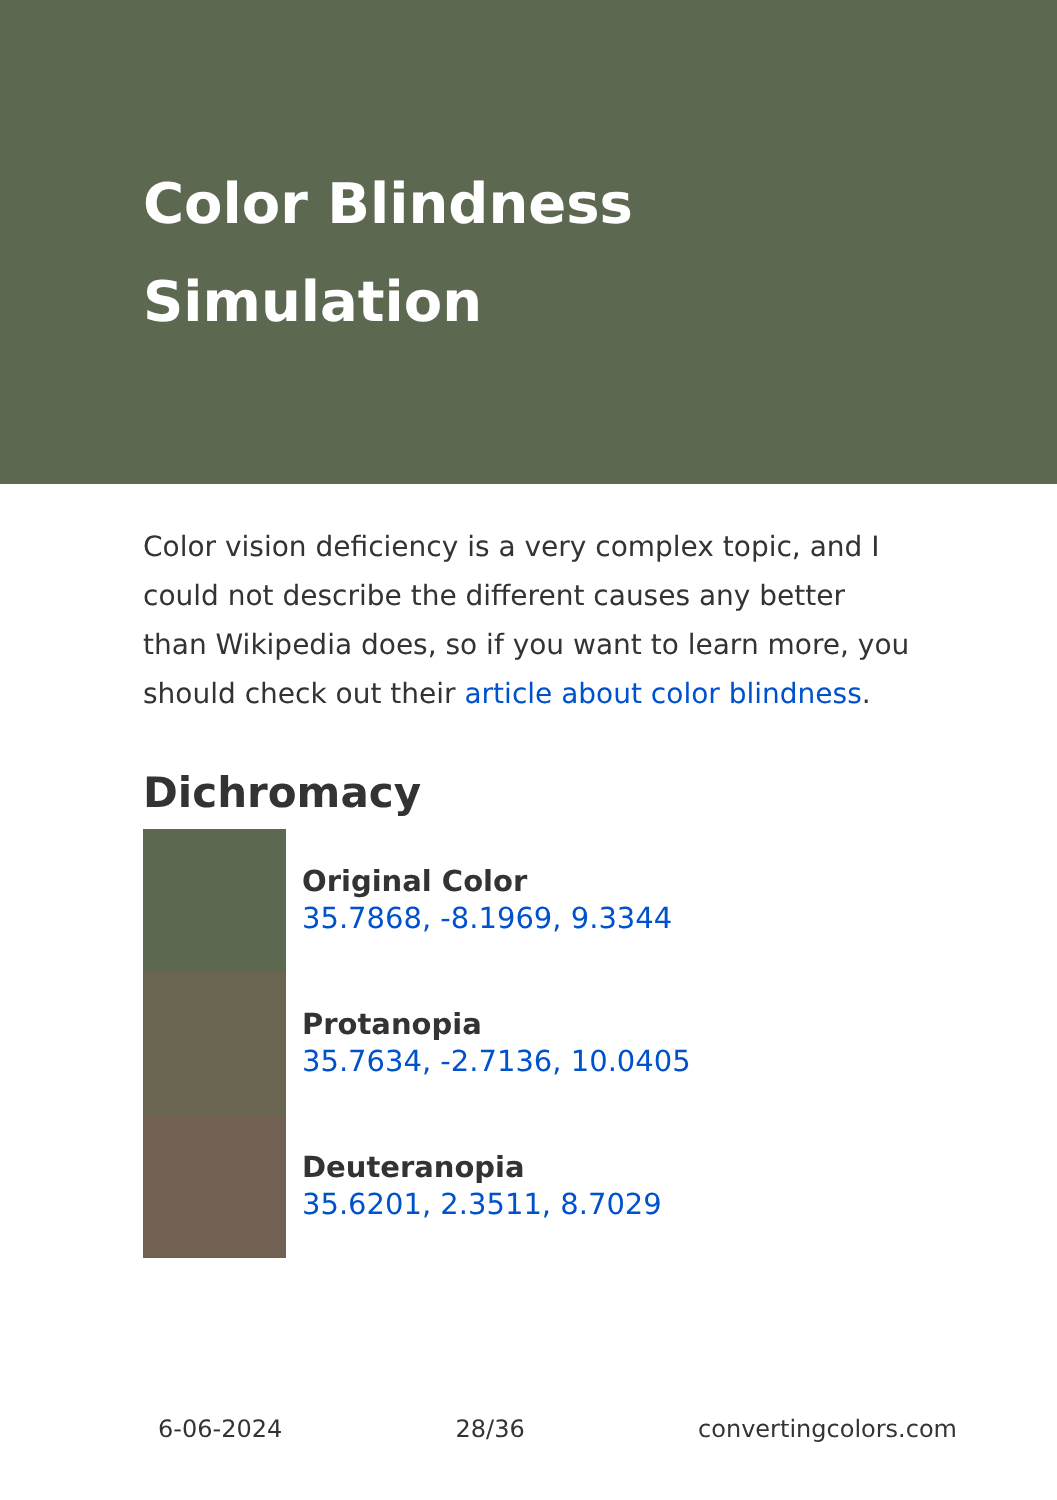Color Blindness Simulation
Color vision deficiency is a very complex topic, and I could not describe the different causes any better than Wikipedia does, so if you want to learn more, you should check out their article about color blindness.
Dichromacy
Original Color
35.7868, -8.1969, 9.3344
Protanopia
35.7634, -2.7136, 10.0405
Deuteranopia
35.6201, 2.3511, 8.7029
6-06-2024 28/36 convertingcolors.com